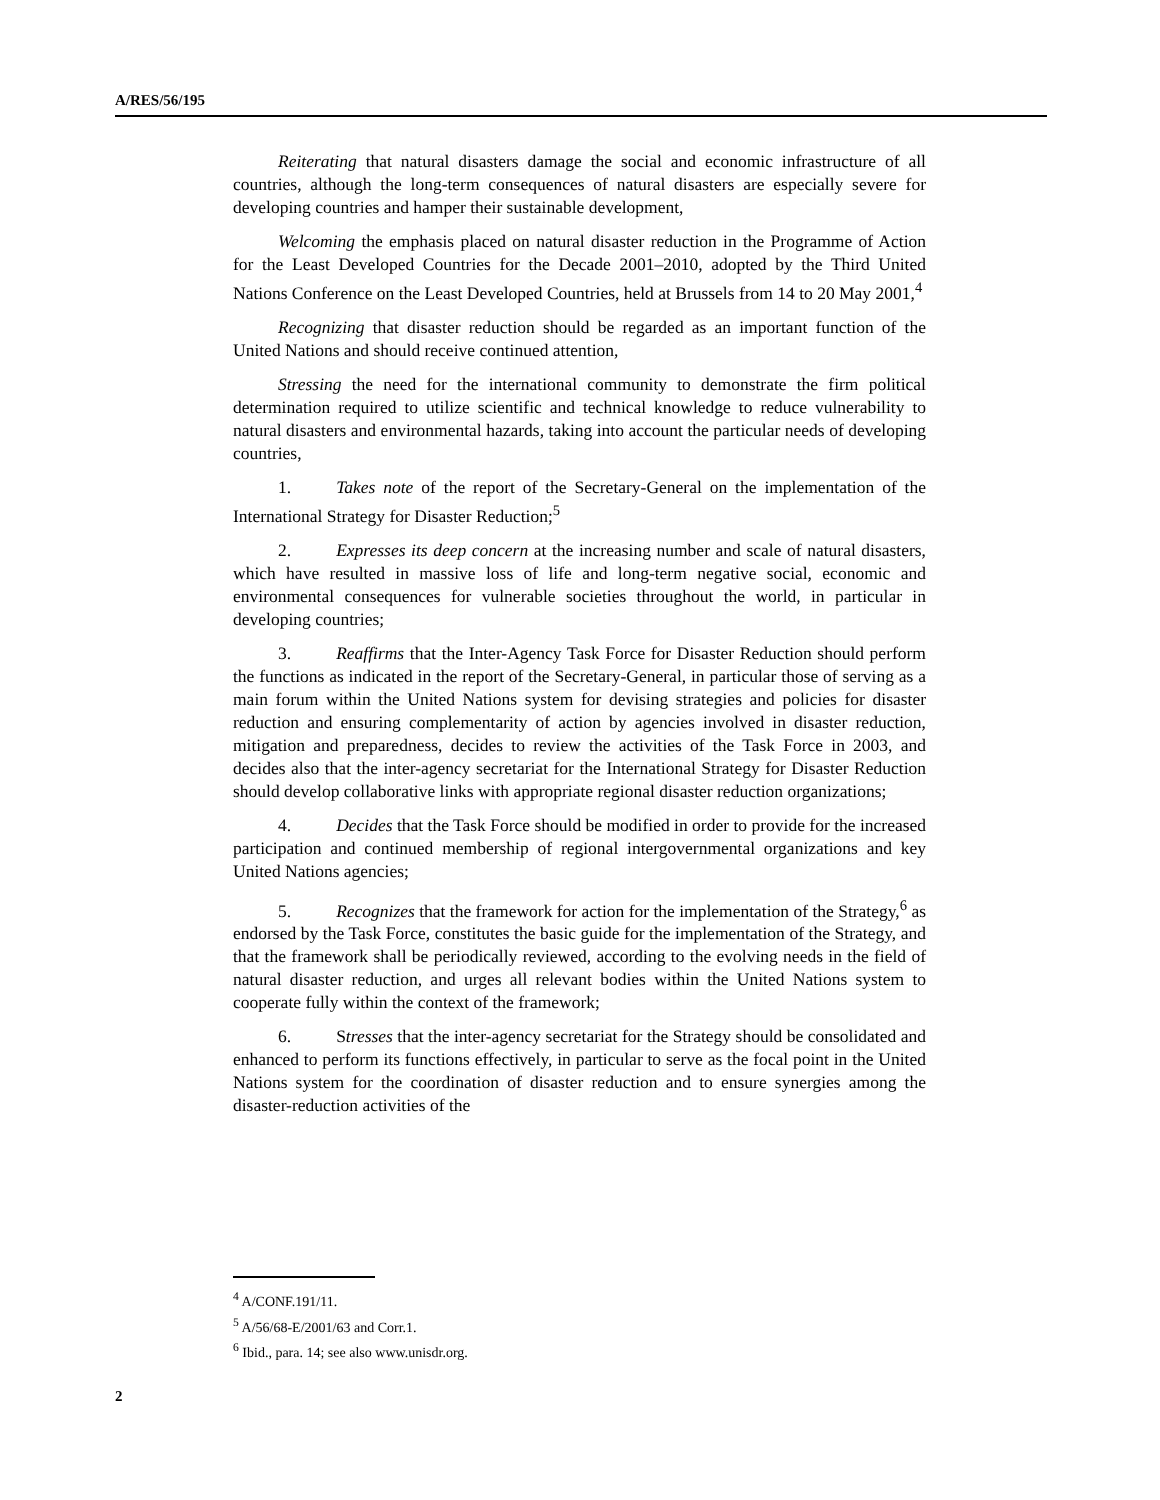A/RES/56/195
Reiterating that natural disasters damage the social and economic infrastructure of all countries, although the long-term consequences of natural disasters are especially severe for developing countries and hamper their sustainable development,
Welcoming the emphasis placed on natural disaster reduction in the Programme of Action for the Least Developed Countries for the Decade 2001–2010, adopted by the Third United Nations Conference on the Least Developed Countries, held at Brussels from 14 to 20 May 2001,<sup>4</sup>
Recognizing that disaster reduction should be regarded as an important function of the United Nations and should receive continued attention,
Stressing the need for the international community to demonstrate the firm political determination required to utilize scientific and technical knowledge to reduce vulnerability to natural disasters and environmental hazards, taking into account the particular needs of developing countries,
1. Takes note of the report of the Secretary-General on the implementation of the International Strategy for Disaster Reduction;<sup>5</sup>
2. Expresses its deep concern at the increasing number and scale of natural disasters, which have resulted in massive loss of life and long-term negative social, economic and environmental consequences for vulnerable societies throughout the world, in particular in developing countries;
3. Reaffirms that the Inter-Agency Task Force for Disaster Reduction should perform the functions as indicated in the report of the Secretary-General, in particular those of serving as a main forum within the United Nations system for devising strategies and policies for disaster reduction and ensuring complementarity of action by agencies involved in disaster reduction, mitigation and preparedness, decides to review the activities of the Task Force in 2003, and decides also that the inter-agency secretariat for the International Strategy for Disaster Reduction should develop collaborative links with appropriate regional disaster reduction organizations;
4. Decides that the Task Force should be modified in order to provide for the increased participation and continued membership of regional intergovernmental organizations and key United Nations agencies;
5. Recognizes that the framework for action for the implementation of the Strategy,<sup>6</sup> as endorsed by the Task Force, constitutes the basic guide for the implementation of the Strategy, and that the framework shall be periodically reviewed, according to the evolving needs in the field of natural disaster reduction, and urges all relevant bodies within the United Nations system to cooperate fully within the context of the framework;
6. Stresses that the inter-agency secretariat for the Strategy should be consolidated and enhanced to perform its functions effectively, in particular to serve as the focal point in the United Nations system for the coordination of disaster reduction and to ensure synergies among the disaster-reduction activities of the
<sup>4</sup> A/CONF.191/11.
<sup>5</sup> A/56/68-E/2001/63 and Corr.1.
<sup>6</sup> Ibid., para. 14; see also www.unisdr.org.
2